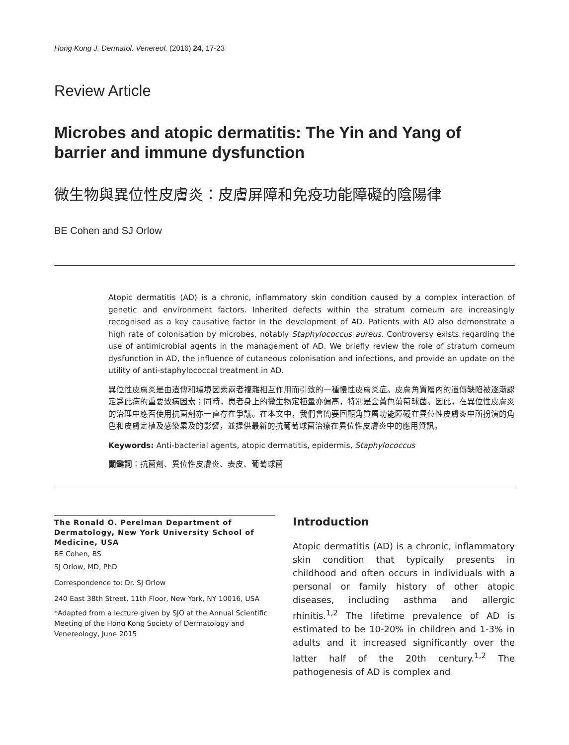Hong Kong J. Dermatol. Venereol. (2016) 24, 17-23
Review Article
Microbes and atopic dermatitis: The Yin and Yang of barrier and immune dysfunction
微生物與異位性皮膚炎：皮膚屏障和免疫功能障礙的陰陽律
BE Cohen and SJ Orlow
Atopic dermatitis (AD) is a chronic, inflammatory skin condition caused by a complex interaction of genetic and environment factors. Inherited defects within the stratum corneum are increasingly recognised as a key causative factor in the development of AD. Patients with AD also demonstrate a high rate of colonisation by microbes, notably Staphylococcus aureus. Controversy exists regarding the use of antimicrobial agents in the management of AD. We briefly review the role of stratum corneum dysfunction in AD, the influence of cutaneous colonisation and infections, and provide an update on the utility of anti-staphylococcal treatment in AD.
異位性皮膚炎是由遺傳和環境因素兩者複雜相互作用而引致的一種慢性皮膚炎症。皮膚角質層內的遺傳缺陷被逐漸認定爲此病的重要致病因素；同時，患者身上的微生物定植量亦偏高，特別是金黃色葡萄球菌。因此，在異位性皮膚炎的治理中應否使用抗菌劑亦一直存在爭議。在本文中，我們會簡要回顧角質層功能障礙在異位性皮膚炎中所扮演的角色和皮膚定植及感染累及的影響，並提供最新的抗葡萄球菌治療在異位性皮膚炎中的應用資訊。
Keywords: Anti-bacterial agents, atopic dermatitis, epidermis, Staphylococcus
關鍵詞：抗菌劑、異位性皮膚炎、表皮、葡萄球菌
The Ronald O. Perelman Department of Dermatology, New York University School of Medicine, USA
BE Cohen, BS
SJ Orlow, MD, PhD
Correspondence to: Dr. SJ Orlow
240 East 38th Street, 11th Floor, New York, NY 10016, USA
*Adapted from a lecture given by SJO at the Annual Scientific Meeting of the Hong Kong Society of Dermatology and Venereology, June 2015
Introduction
Atopic dermatitis (AD) is a chronic, inflammatory skin condition that typically presents in childhood and often occurs in individuals with a personal or family history of other atopic diseases, including asthma and allergic rhinitis.<sup>1,2</sup> The lifetime prevalence of AD is estimated to be 10-20% in children and 1-3% in adults and it increased significantly over the latter half of the 20th century.<sup>1,2</sup> The pathogenesis of AD is complex and